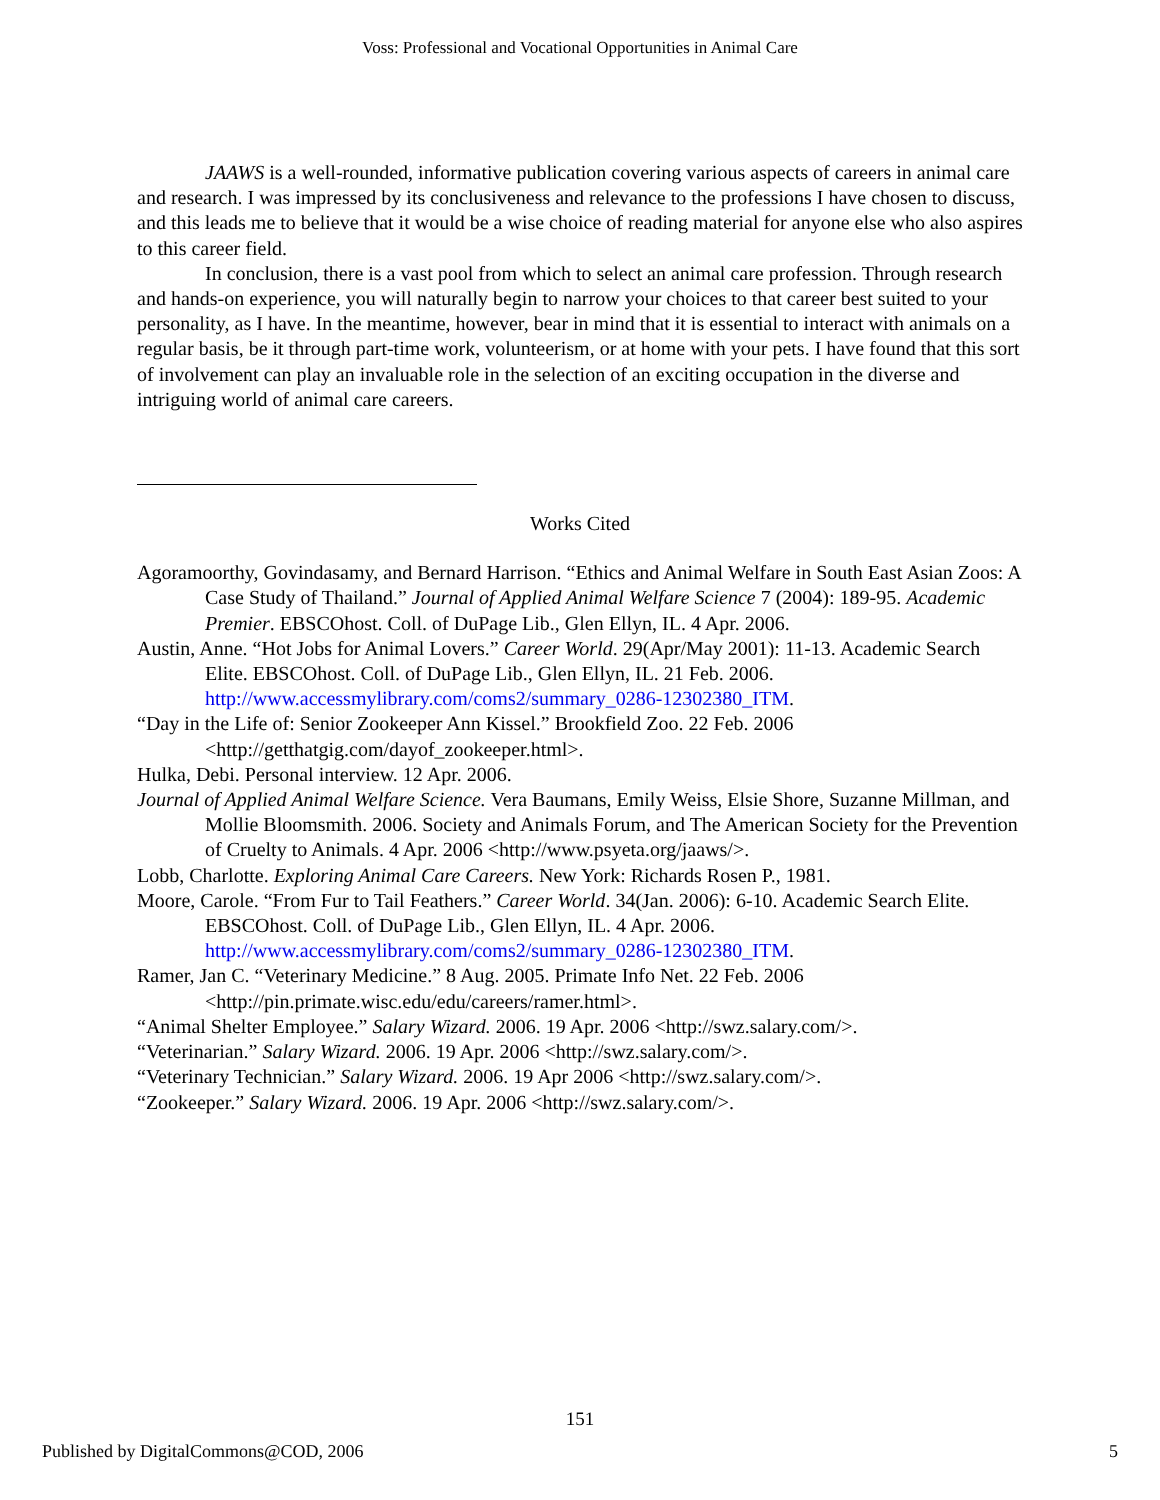Voss: Professional and Vocational Opportunities in Animal Care
JAAWS is a well-rounded, informative publication covering various aspects of careers in animal care and research. I was impressed by its conclusiveness and relevance to the professions I have chosen to discuss, and this leads me to believe that it would be a wise choice of reading material for anyone else who also aspires to this career field.
In conclusion, there is a vast pool from which to select an animal care profession. Through research and hands-on experience, you will naturally begin to narrow your choices to that career best suited to your personality, as I have. In the meantime, however, bear in mind that it is essential to interact with animals on a regular basis, be it through part-time work, volunteerism, or at home with your pets. I have found that this sort of involvement can play an invaluable role in the selection of an exciting occupation in the diverse and intriguing world of animal care careers.
Works Cited
Agoramoorthy, Govindasamy, and Bernard Harrison. “Ethics and Animal Welfare in South East Asian Zoos: A Case Study of Thailand.” Journal of Applied Animal Welfare Science 7 (2004): 189-95. Academic Premier. EBSCOhost. Coll. of DuPage Lib., Glen Ellyn, IL. 4 Apr. 2006.
Austin, Anne. “Hot Jobs for Animal Lovers.” Career World. 29(Apr/May 2001): 11-13. Academic Search Elite. EBSCOhost. Coll. of DuPage Lib., Glen Ellyn, IL. 21 Feb. 2006. http://www.accessmylibrary.com/coms2/summary_0286-12302380_ITM.
“Day in the Life of: Senior Zookeeper Ann Kissel.” Brookfield Zoo. 22 Feb. 2006 <http://getthatgig.com/dayof_zookeeper.html>.
Hulka, Debi. Personal interview. 12 Apr. 2006.
Journal of Applied Animal Welfare Science. Vera Baumans, Emily Weiss, Elsie Shore, Suzanne Millman, and Mollie Bloomsmith. 2006. Society and Animals Forum, and The American Society for the Prevention of Cruelty to Animals. 4 Apr. 2006 <http://www.psyeta.org/jaaws/>.
Lobb, Charlotte. Exploring Animal Care Careers. New York: Richards Rosen P., 1981.
Moore, Carole. “From Fur to Tail Feathers.” Career World. 34(Jan. 2006): 6-10. Academic Search Elite. EBSCOhost. Coll. of DuPage Lib., Glen Ellyn, IL. 4 Apr. 2006. http://www.accessmylibrary.com/coms2/summary_0286-12302380_ITM.
Ramer, Jan C. “Veterinary Medicine.” 8 Aug. 2005. Primate Info Net. 22 Feb. 2006 <http://pin.primate.wisc.edu/edu/careers/ramer.html>.
“Animal Shelter Employee.” Salary Wizard. 2006. 19 Apr. 2006 <http://swz.salary.com/>.
“Veterinarian.” Salary Wizard. 2006. 19 Apr. 2006 <http://swz.salary.com/>.
“Veterinary Technician.” Salary Wizard. 2006. 19 Apr 2006 <http://swz.salary.com/>.
“Zookeeper.” Salary Wizard. 2006. 19 Apr. 2006 <http://swz.salary.com/>.
151
Published by DigitalCommons@COD, 2006 5